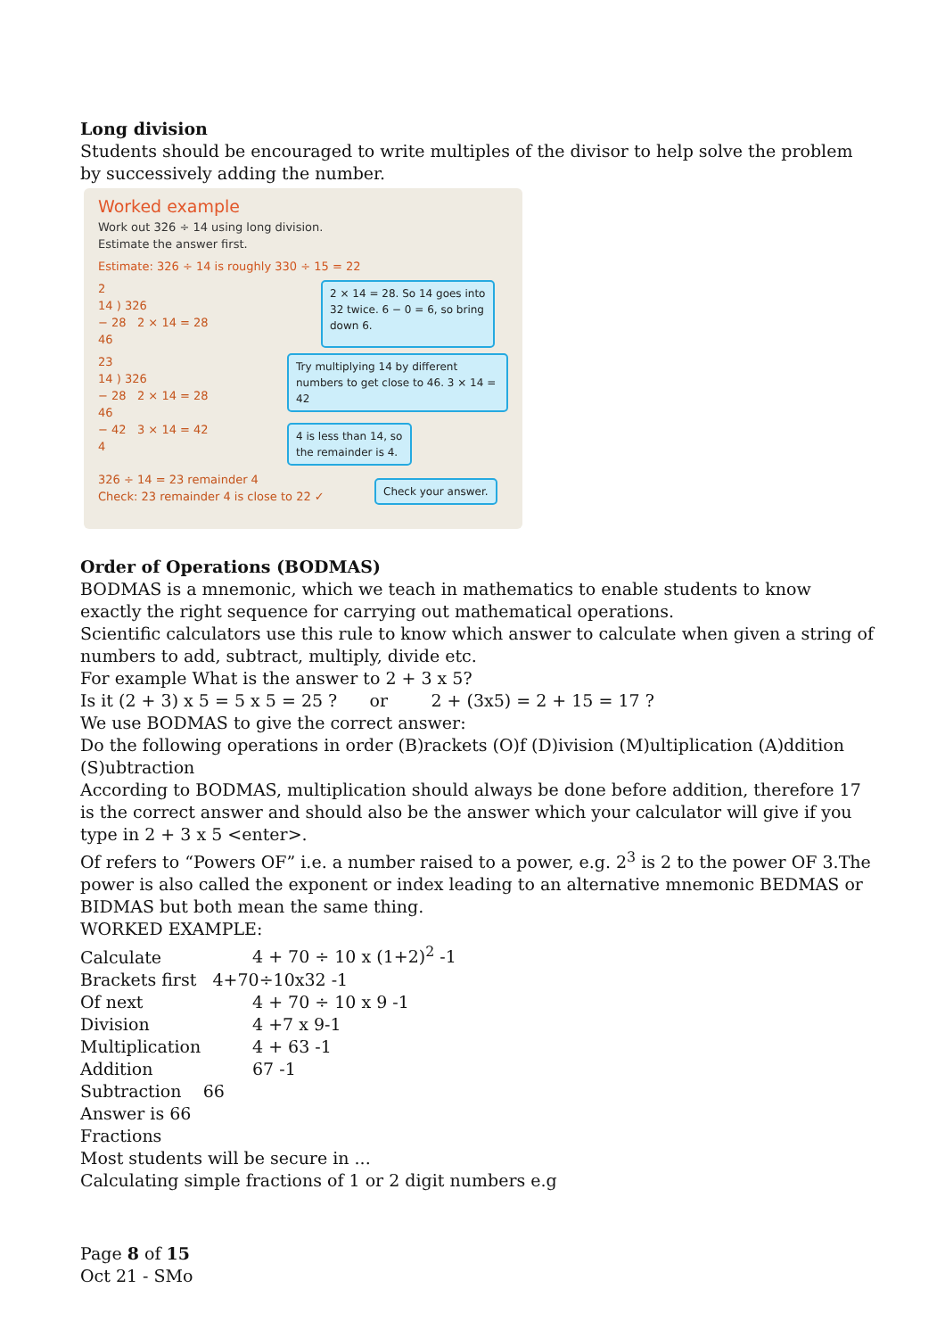Long division
Students should be encouraged to write multiples of the divisor to help solve the problem by successively adding the number.
Worked example
Work out 326 ÷ 14 using long division.
Estimate the answer first.
Estimate: 326 ÷ 14 is roughly 330 ÷ 15 = 22
2
14 ) 326
− 28 2 × 14 = 28
46
2 × 14 = 28. So 14 goes into 32 twice. 6 − 0 = 6, so bring down 6.
23
14 ) 326
− 28 2 × 14 = 28
46
− 42 3 × 14 = 42
4
Try multiplying 14 by different numbers to get close to 46. 3 × 14 = 42
4 is less than 14, so the remainder is 4.
326 ÷ 14 = 23 remainder 4
Check: 23 remainder 4 is close to 22 ✓
Check your answer.
Order of Operations (BODMAS)
BODMAS is a mnemonic, which we teach in mathematics to enable students to know exactly the right sequence for carrying out mathematical operations.
Scientific calculators use this rule to know which answer to calculate when given a string of numbers to add, subtract, multiply, divide etc.
For example What is the answer to 2 + 3 x 5?
Is it (2 + 3) x 5 = 5 x 5 = 25 ? or 2 + (3x5) = 2 + 15 = 17 ?
We use BODMAS to give the correct answer:
Do the following operations in order (B)rackets (O)f (D)ivision (M)ultiplication (A)ddition (S)ubtraction
According to BODMAS, multiplication should always be done before addition, therefore 17 is the correct answer and should also be the answer which your calculator will give if you type in 2 + 3 x 5 <enter>.
Of refers to “Powers OF” i.e. a number raised to a power, e.g. 2<sup>3</sup> is 2 to the power OF 3.The power is also called the exponent or index leading to an alternative mnemonic BEDMAS or BIDMAS but both mean the same thing.
WORKED EXAMPLE:
Calculate 4 + 70 ÷ 10 x (1+2)<sup>2</sup> -1
Brackets first 4+70÷10x32 -1
Of next 4 + 70 ÷ 10 x 9 -1
Division 4 +7 x 9-1
Multiplication 4 + 63 -1
Addition 67 -1
Subtraction 66
Answer is 66
Fractions
Most students will be secure in ...
Calculating simple fractions of 1 or 2 digit numbers e.g
Page 8 of 15
Oct 21 - SMo